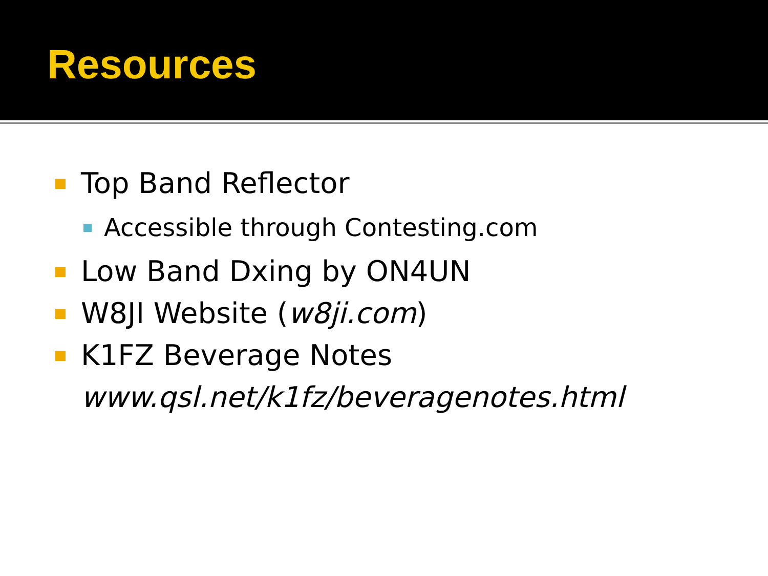Resources
Top Band Reflector
Accessible through Contesting.com
Low Band Dxing by ON4UN
W8JI Website (w8ji.com)
K1FZ Beverage Notes
www.qsl.net/k1fz/beveragenotes.html